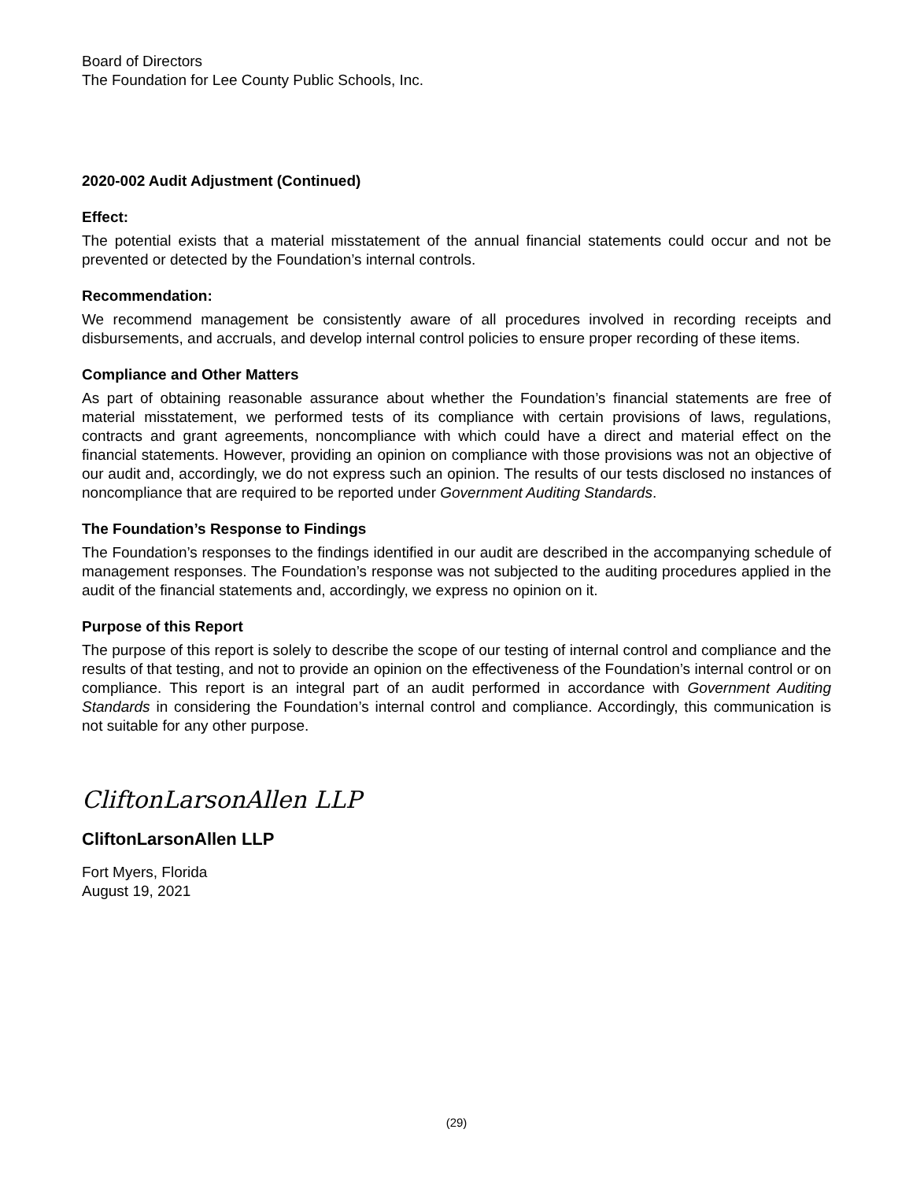Board of Directors
The Foundation for Lee County Public Schools, Inc.
2020-002 Audit Adjustment (Continued)
Effect:
The potential exists that a material misstatement of the annual financial statements could occur and not be prevented or detected by the Foundation’s internal controls.
Recommendation:
We recommend management be consistently aware of all procedures involved in recording receipts and disbursements, and accruals, and develop internal control policies to ensure proper recording of these items.
Compliance and Other Matters
As part of obtaining reasonable assurance about whether the Foundation’s financial statements are free of material misstatement, we performed tests of its compliance with certain provisions of laws, regulations, contracts and grant agreements, noncompliance with which could have a direct and material effect on the financial statements. However, providing an opinion on compliance with those provisions was not an objective of our audit and, accordingly, we do not express such an opinion. The results of our tests disclosed no instances of noncompliance that are required to be reported under Government Auditing Standards.
The Foundation’s Response to Findings
The Foundation’s responses to the findings identified in our audit are described in the accompanying schedule of management responses. The Foundation’s response was not subjected to the auditing procedures applied in the audit of the financial statements and, accordingly, we express no opinion on it.
Purpose of this Report
The purpose of this report is solely to describe the scope of our testing of internal control and compliance and the results of that testing, and not to provide an opinion on the effectiveness of the Foundation’s internal control or on compliance. This report is an integral part of an audit performed in accordance with Government Auditing Standards in considering the Foundation’s internal control and compliance. Accordingly, this communication is not suitable for any other purpose.
CliftonLarsonAllen LLP
CliftonLarsonAllen LLP
Fort Myers, Florida
August 19, 2021
(29)